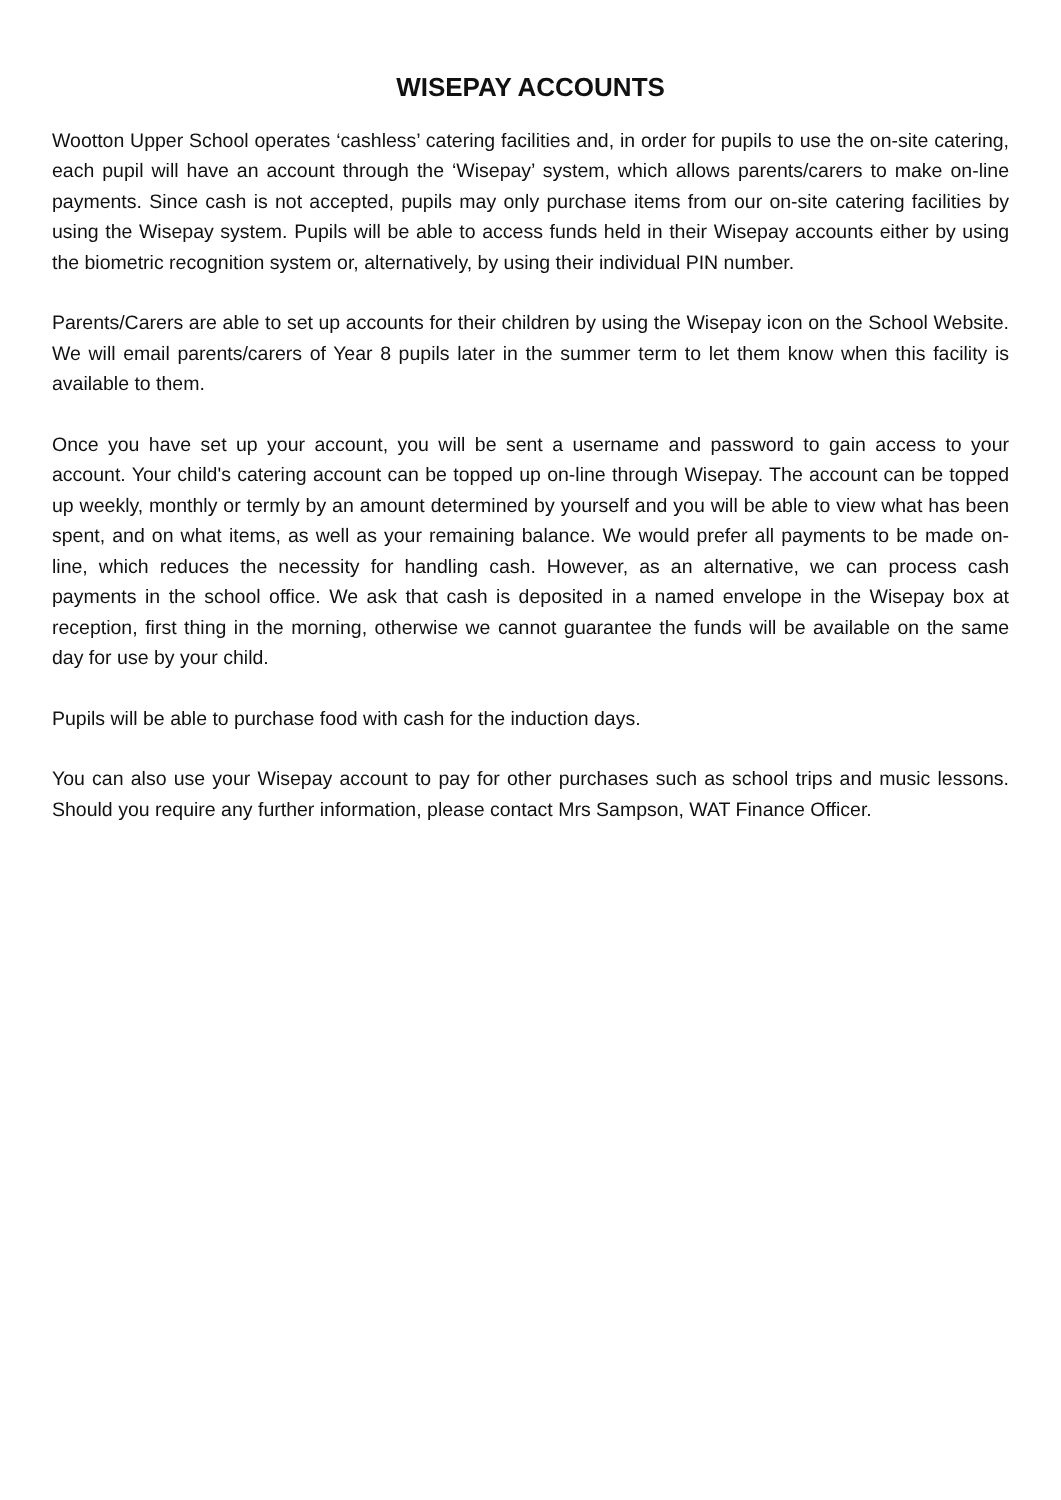WISEPAY ACCOUNTS
Wootton Upper School operates ‘cashless’ catering facilities and, in order for pupils to use the on-site catering, each pupil will have an account through the ‘Wisepay’ system, which allows parents/carers to make on-line payments. Since cash is not accepted, pupils may only purchase items from our on-site catering facilities by using the Wisepay system. Pupils will be able to access funds held in their Wisepay accounts either by using the biometric recognition system or, alternatively, by using their individual PIN number.
Parents/Carers are able to set up accounts for their children by using the Wisepay icon on the School Website. We will email parents/carers of Year 8 pupils later in the summer term to let them know when this facility is available to them.
Once you have set up your account, you will be sent a username and password to gain access to your account. Your child's catering account can be topped up on-line through Wisepay. The account can be topped up weekly, monthly or termly by an amount determined by yourself and you will be able to view what has been spent, and on what items, as well as your remaining balance. We would prefer all payments to be made on-line, which reduces the necessity for handling cash. However, as an alternative, we can process cash payments in the school office. We ask that cash is deposited in a named envelope in the Wisepay box at reception, first thing in the morning, otherwise we cannot guarantee the funds will be available on the same day for use by your child.
Pupils will be able to purchase food with cash for the induction days.
You can also use your Wisepay account to pay for other purchases such as school trips and music lessons. Should you require any further information, please contact Mrs Sampson, WAT Finance Officer.